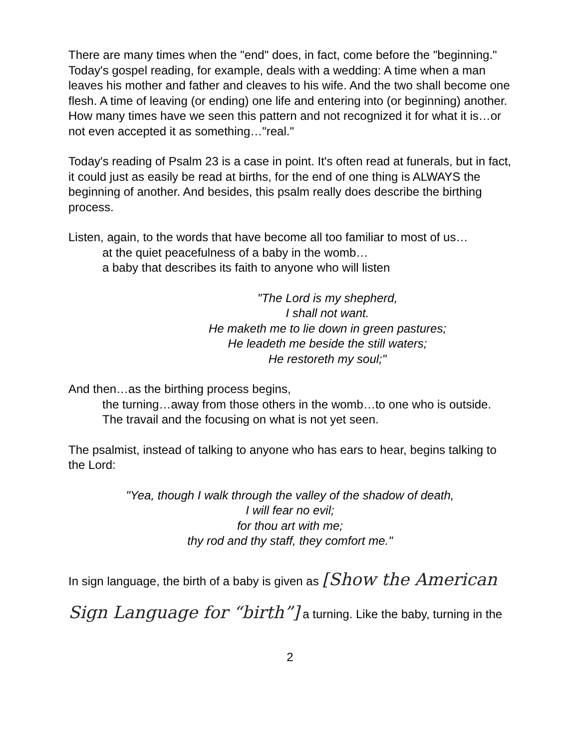There are many times when the "end" does, in fact, come before the "beginning." Today's gospel reading, for example, deals with a wedding: A time when a man leaves his mother and father and cleaves to his wife. And the two shall become one flesh. A time of leaving (or ending) one life and entering into (or beginning) another. How many times have we seen this pattern and not recognized it for what it is…or not even accepted it as something…"real."
Today's reading of Psalm 23 is a case in point. It's often read at funerals, but in fact, it could just as easily be read at births, for the end of one thing is ALWAYS the beginning of another. And besides, this psalm really does describe the birthing process.
Listen, again, to the words that have become all too familiar to most of us…
at the quiet peacefulness of a baby in the womb…
a baby that describes its faith to anyone who will listen
"The Lord is my shepherd,
I shall not want.
He maketh me to lie down in green pastures;
He leadeth me beside the still waters;
He restoreth my soul;"
And then…as the birthing process begins,
the turning…away from those others in the womb…to one who is outside.
The travail and the focusing on what is not yet seen.
The psalmist, instead of talking to anyone who has ears to hear, begins talking to the Lord:
"Yea, though I walk through the valley of the shadow of death,
I will fear no evil;
for thou art with me;
thy rod and thy staff, they comfort me."
In sign language, the birth of a baby is given as [Show the American Sign Language for “birth”] a turning. Like the baby, turning in the
2